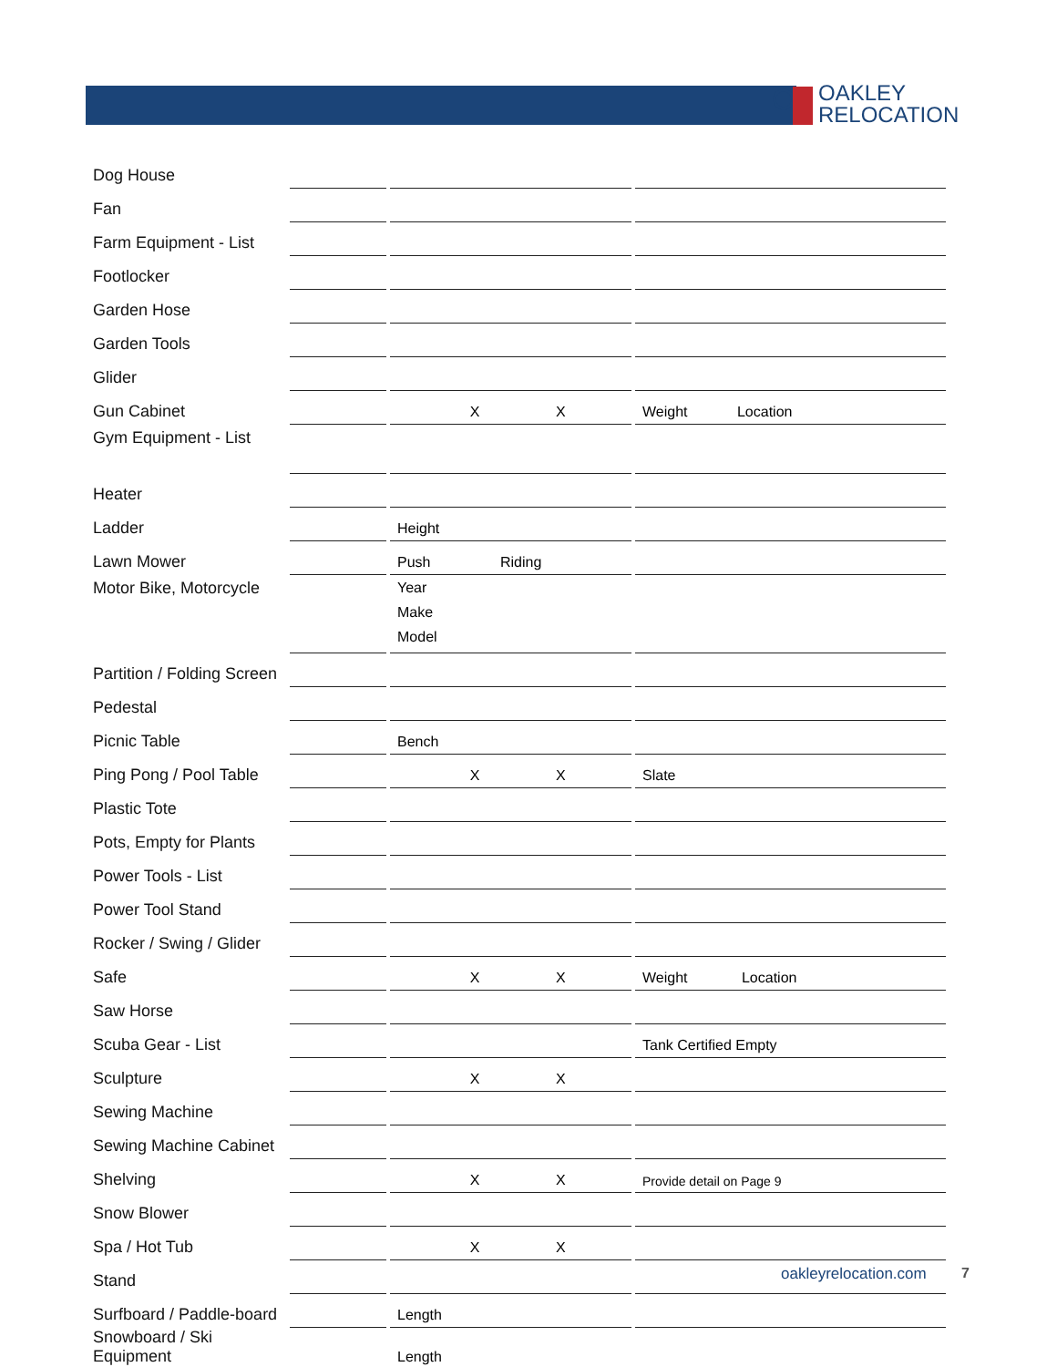OAKLEY
RELOCATION
| Dog House | | | | | |
| Fan | | | | | |
| Farm Equipment - List | | | | | |
| Footlocker | | | | | |
| Garden Hose | | | | | |
| Garden Tools | | | | | |
| Glider | | | | | |
| Gun Cabinet | | | X X | | Weight Location |
| Gym Equipment - List | | | | | |
| Heater | | | | | |
| Ladder | | | Height | | |
| Lawn Mower | | | Push Riding | | |
| Motor Bike, Motorcycle | | | Year Make Model | | |
| Partition / Folding Screen | | | | | |
| Pedestal | | | | | |
| Picnic Table | | | Bench | | |
| Ping Pong / Pool Table | | | X X | | Slate |
| Plastic Tote | | | | | |
| Pots, Empty for Plants | | | | | |
| Power Tools - List | | | | | |
| Power Tool Stand | | | | | |
| Rocker / Swing / Glider | | | | | |
| Safe | | | X X | | Weight Location |
| Saw Horse | | | | | |
| Scuba Gear - List | | | | | Tank Certified Empty |
| Sculpture | | | X X | | |
| Sewing Machine | | | | | |
| Sewing Machine Cabinet | | | | | |
| Shelving | | | X X | | Provide detail on Page 9 |
| Snow Blower | | | | | |
| Spa / Hot Tub | | | X X | | |
| Stand | | | | | |
| Surfboard / Paddle-board | | | Length | | |
| Snowboard / Ski Equipment | | | Length | | |
oakleyrelocation.com 7